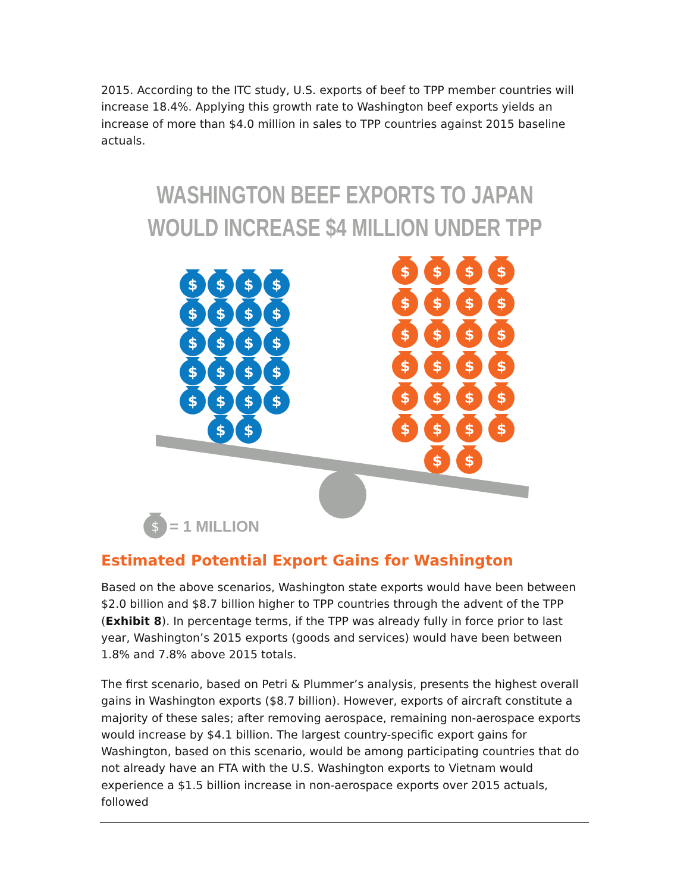2015. According to the ITC study, U.S. exports of beef to TPP member countries will increase 18.4%. Applying this growth rate to Washington beef exports yields an increase of more than $4.0 million in sales to TPP countries against 2015 baseline actuals.
WASHINGTON BEEF EXPORTS TO JAPAN
WOULD INCREASE $4 MILLION UNDER TPP
$
$
$
= 1 MILLION
Estimated Potential Export Gains for Washington
Based on the above scenarios, Washington state exports would have been between $2.0 billion and $8.7 billion higher to TPP countries through the advent of the TPP (Exhibit 8). In percentage terms, if the TPP was already fully in force prior to last year, Washington’s 2015 exports (goods and services) would have been between 1.8% and 7.8% above 2015 totals.
The first scenario, based on Petri & Plummer’s analysis, presents the highest overall gains in Washington exports ($8.7 billion). However, exports of aircraft constitute a majority of these sales; after removing aerospace, remaining non-aerospace exports would increase by $4.1 billion. The largest country-specific export gains for Washington, based on this scenario, would be among participating countries that do not already have an FTA with the U.S. Washington exports to Vietnam would experience a $1.5 billion increase in non-aerospace exports over 2015 actuals, followed